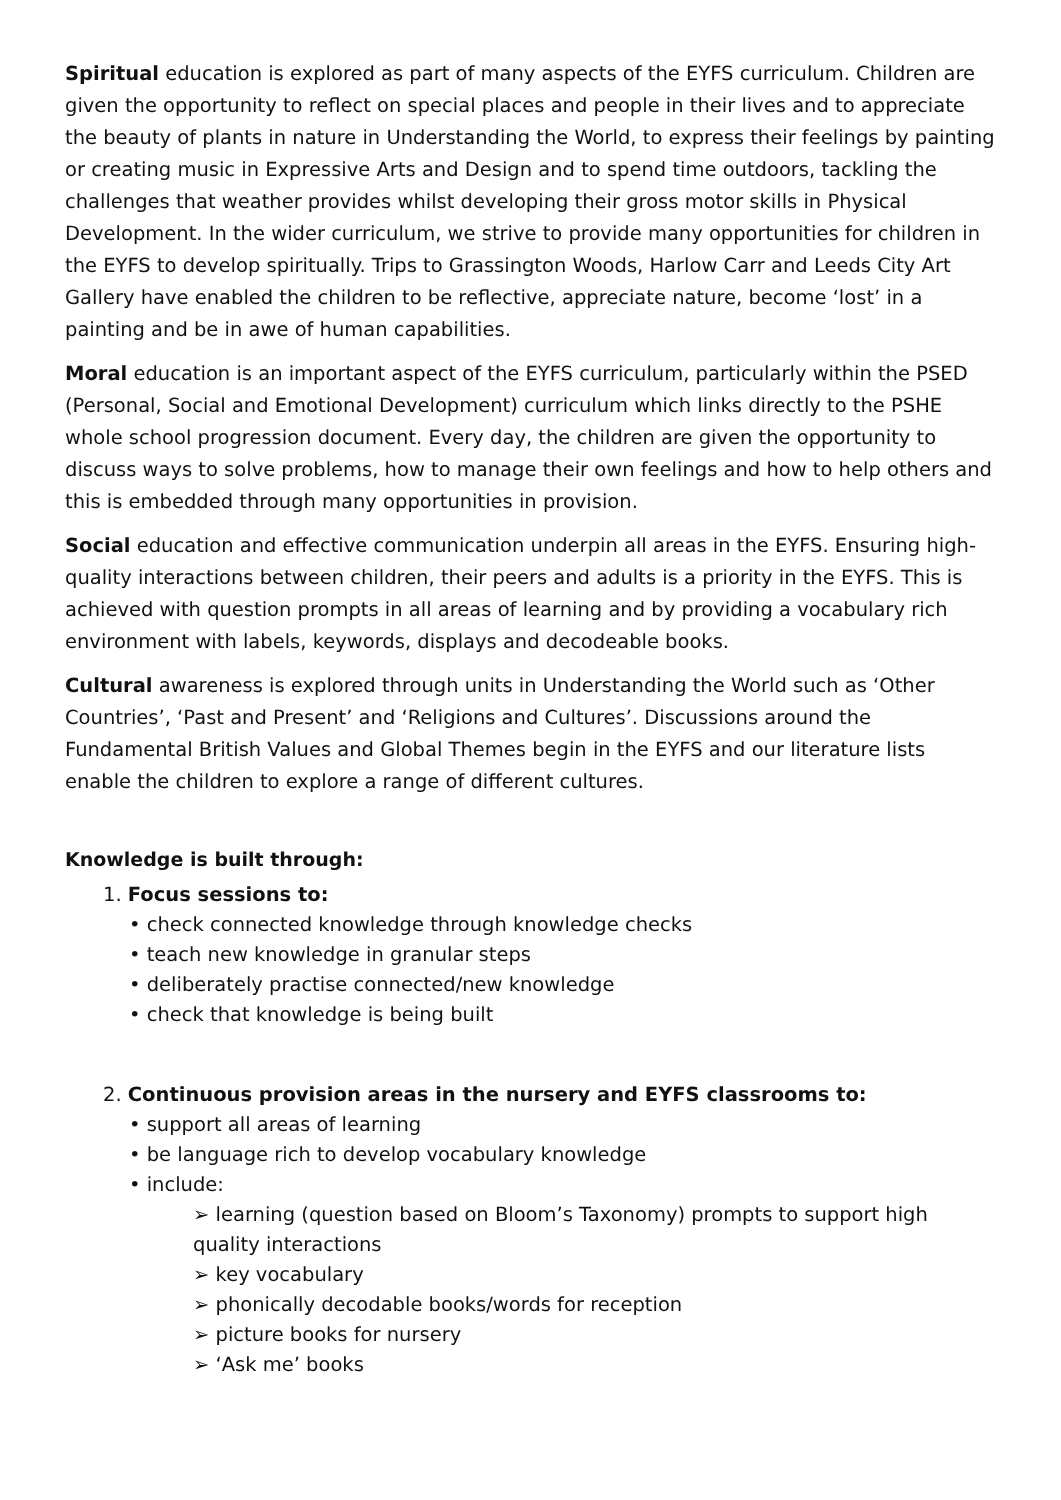Spiritual education is explored as part of many aspects of the EYFS curriculum. Children are given the opportunity to reflect on special places and people in their lives and to appreciate the beauty of plants in nature in Understanding the World, to express their feelings by painting or creating music in Expressive Arts and Design and to spend time outdoors, tackling the challenges that weather provides whilst developing their gross motor skills in Physical Development. In the wider curriculum, we strive to provide many opportunities for children in the EYFS to develop spiritually. Trips to Grassington Woods, Harlow Carr and Leeds City Art Gallery have enabled the children to be reflective, appreciate nature, become ‘lost’ in a painting and be in awe of human capabilities.
Moral education is an important aspect of the EYFS curriculum, particularly within the PSED (Personal, Social and Emotional Development) curriculum which links directly to the PSHE whole school progression document. Every day, the children are given the opportunity to discuss ways to solve problems, how to manage their own feelings and how to help others and this is embedded through many opportunities in provision.
Social education and effective communication underpin all areas in the EYFS. Ensuring high-quality interactions between children, their peers and adults is a priority in the EYFS. This is achieved with question prompts in all areas of learning and by providing a vocabulary rich environment with labels, keywords, displays and decodeable books.
Cultural awareness is explored through units in Understanding the World such as ‘Other Countries’, ‘Past and Present’ and ‘Religions and Cultures’. Discussions around the Fundamental British Values and Global Themes begin in the EYFS and our literature lists enable the children to explore a range of different cultures.
Knowledge is built through:
1. Focus sessions to:
• check connected knowledge through knowledge checks
• teach new knowledge in granular steps
• deliberately practise connected/new knowledge
• check that knowledge is being built
2. Continuous provision areas in the nursery and EYFS classrooms to:
• support all areas of learning
• be language rich to develop vocabulary knowledge
• include:
➢ learning (question based on Bloom’s Taxonomy) prompts to support high quality interactions
➢ key vocabulary
➢ phonically decodable books/words for reception
➢ picture books for nursery
➢ ‘Ask me’ books